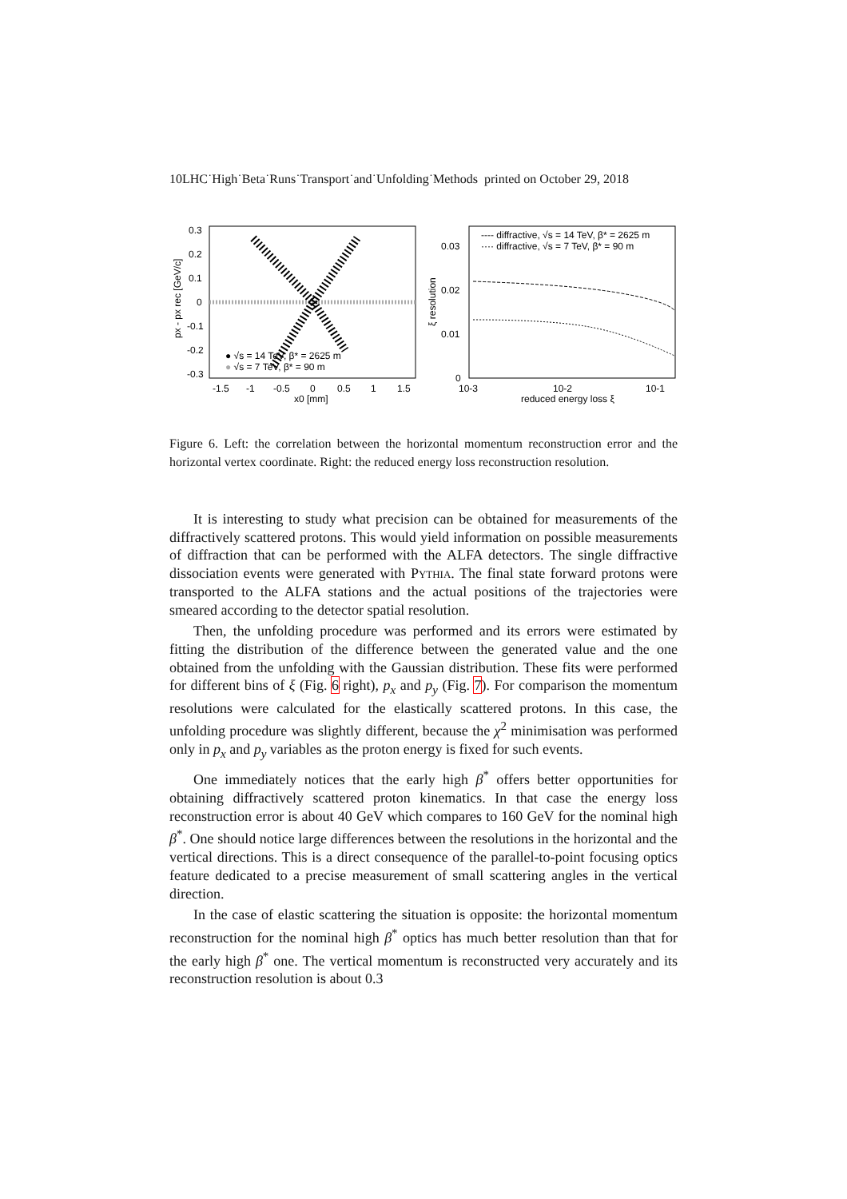10LHC˙High˙Beta˙Runs˙Transport˙and˙Unfolding˙Methods printed on October 29, 2018
0.3
0.2
0.1
0
-0.1
-0.2
-0.3
-1.5
-1
-0.5
0
0.5
1
1.5
x0 [mm]
px - px rec [GeV/c]
● √s = 14 TeV, β* = 2625 m
● √s = 7 TeV, β* = 90 m
---- diffractive, √s = 14 TeV, β* = 2625 m
···· diffractive, √s = 7 TeV, β* = 90 m
0.03
0.02
0.01
0
10-3
10-2
10-1
reduced energy loss ξ
ξ resolution
Figure 6. Left: the correlation between the horizontal momentum reconstruction error and the horizontal vertex coordinate. Right: the reduced energy loss reconstruction resolution.
It is interesting to study what precision can be obtained for measurements of the diffractively scattered protons. This would yield information on possible measurements of diffraction that can be performed with the ALFA detectors. The single diffractive dissociation events were generated with Pythia. The final state forward protons were transported to the ALFA stations and the actual positions of the trajectories were smeared according to the detector spatial resolution.
Then, the unfolding procedure was performed and its errors were estimated by fitting the distribution of the difference between the generated value and the one obtained from the unfolding with the Gaussian distribution. These fits were performed for different bins of ξ (Fig. 6 right), p<sub>x</sub> and p<sub>y</sub> (Fig. 7). For comparison the momentum resolutions were calculated for the elastically scattered protons. In this case, the unfolding procedure was slightly different, because the χ<sup>2</sup> minimisation was performed only in p<sub>x</sub> and p<sub>y</sub> variables as the proton energy is fixed for such events.
One immediately notices that the early high β<sup>*</sup> offers better opportunities for obtaining diffractively scattered proton kinematics. In that case the energy loss reconstruction error is about 40 GeV which compares to 160 GeV for the nominal high β<sup>*</sup>. One should notice large differences between the resolutions in the horizontal and the vertical directions. This is a direct consequence of the parallel-to-point focusing optics feature dedicated to a precise measurement of small scattering angles in the vertical direction.
In the case of elastic scattering the situation is opposite: the horizontal momentum reconstruction for the nominal high β<sup>*</sup> optics has much better resolution than that for the early high β<sup>*</sup> one. The vertical momentum is reconstructed very accurately and its reconstruction resolution is about 0.3